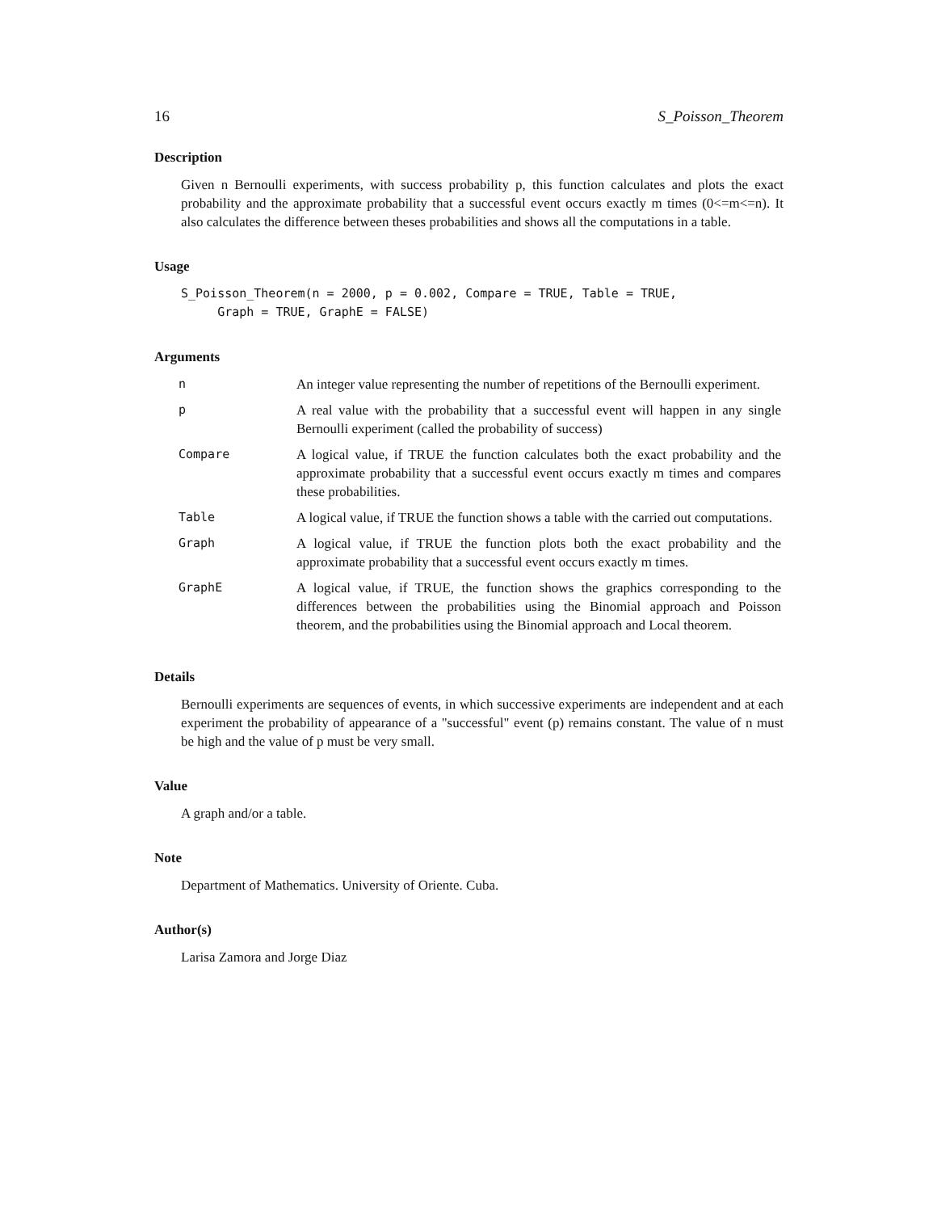16 S_Poisson_Theorem
Description
Given n Bernoulli experiments, with success probability p, this function calculates and plots the exact probability and the approximate probability that a successful event occurs exactly m times (0<=m<=n). It also calculates the difference between theses probabilities and shows all the computations in a table.
Usage
S_Poisson_Theorem(n = 2000, p = 0.002, Compare = TRUE, Table = TRUE,
     Graph = TRUE, GraphE = FALSE)
Arguments
| n | An integer value representing the number of repetitions of the Bernoulli experiment. |
| p | A real value with the probability that a successful event will happen in any single Bernoulli experiment (called the probability of success) |
| Compare | A logical value, if TRUE the function calculates both the exact probability and the approximate probability that a successful event occurs exactly m times and compares these probabilities. |
| Table | A logical value, if TRUE the function shows a table with the carried out computations. |
| Graph | A logical value, if TRUE the function plots both the exact probability and the approximate probability that a successful event occurs exactly m times. |
| GraphE | A logical value, if TRUE, the function shows the graphics corresponding to the differences between the probabilities using the Binomial approach and Poisson theorem, and the probabilities using the Binomial approach and Local theorem. |
Details
Bernoulli experiments are sequences of events, in which successive experiments are independent and at each experiment the probability of appearance of a "successful" event (p) remains constant. The value of n must be high and the value of p must be very small.
Value
A graph and/or a table.
Note
Department of Mathematics. University of Oriente. Cuba.
Author(s)
Larisa Zamora and Jorge Diaz